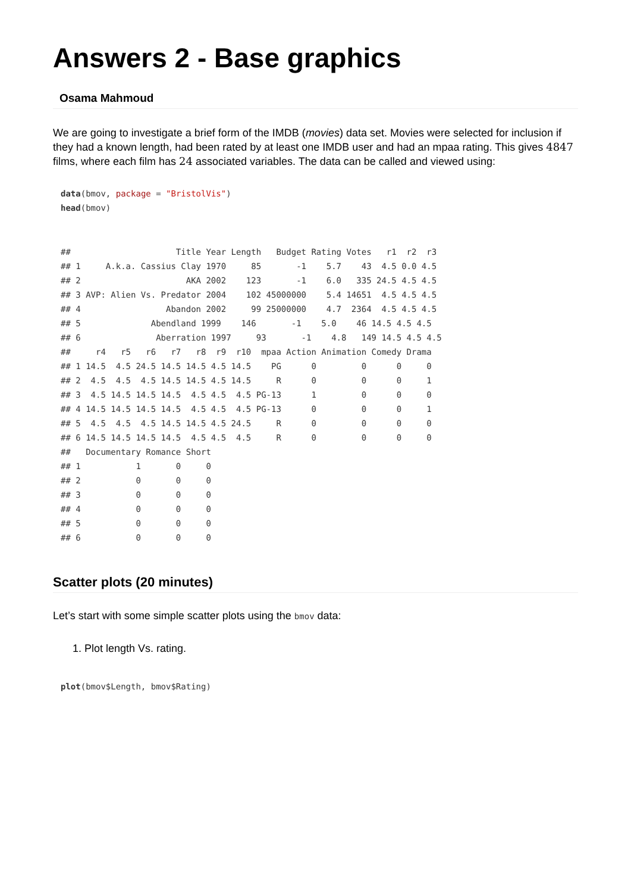Answers 2 - Base graphics
Osama Mahmoud
We are going to investigate a brief form of the IMDB (movies) data set. Movies were selected for inclusion if they had a known length, had been rated by at least one IMDB user and had an mpaa rating. This gives 4847 films, where each film has 24 associated variables. The data can be called and viewed using:
data(bmov, package = "BristolVis")
head(bmov)
##                     Title Year Length   Budget Rating Votes   r1  r2  r3
## 1     A.k.a. Cassius Clay 1970     85       -1    5.7    43  4.5 0.0 4.5
## 2                     AKA 2002    123       -1    6.0   335 24.5 4.5 4.5
## 3 AVP: Alien Vs. Predator 2004    102 45000000    5.4 14651  4.5 4.5 4.5
## 4                 Abandon 2002     99 25000000    4.7  2364  4.5 4.5 4.5
## 5              Abendland 1999    146       -1    5.0    46 14.5 4.5 4.5
## 6               Aberration 1997     93       -1    4.8   149 14.5 4.5 4.5
##     r4   r5   r6   r7   r8  r9  r10  mpaa Action Animation Comedy Drama
## 1 14.5  4.5 24.5 14.5 14.5 4.5 14.5    PG      0         0      0     0
## 2  4.5  4.5  4.5 14.5 14.5 4.5 14.5     R      0         0      0     1
## 3  4.5 14.5 14.5 14.5  4.5 4.5  4.5 PG-13      1         0      0     0
## 4 14.5 14.5 14.5 14.5  4.5 4.5  4.5 PG-13      0         0      0     1
## 5  4.5  4.5  4.5 14.5 14.5 4.5 24.5     R      0         0      0     0
## 6 14.5 14.5 14.5 14.5  4.5 4.5  4.5     R      0         0      0     0
##   Documentary Romance Short
## 1           1       0     0
## 2           0       0     0
## 3           0       0     0
## 4           0       0     0
## 5           0       0     0
## 6           0       0     0
Scatter plots (20 minutes)
Let’s start with some simple scatter plots using the bmov data:
1. Plot length Vs. rating.
plot(bmov$Length, bmov$Rating)